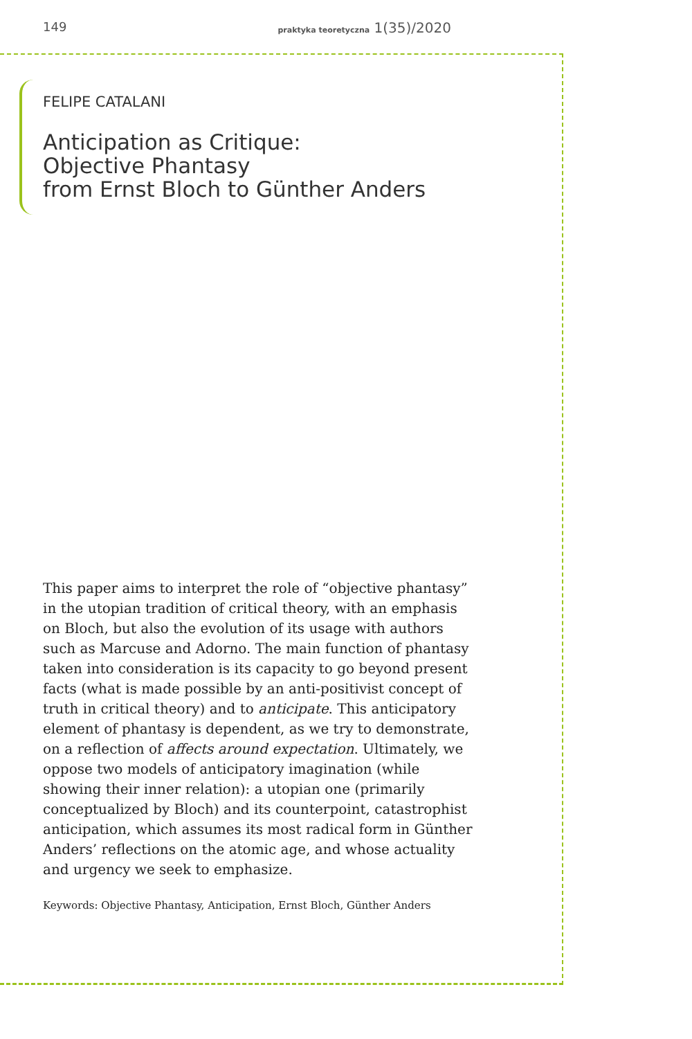149 praktyka teoretyczna 1(35)/2020
FELIPE CATALANI
Anticipation as Critique:
Objective Phantasy
from Ernst Bloch to Günther Anders
This paper aims to interpret the role of “objective phantasy” in the utopian tradition of critical theory, with an emphasis on Bloch, but also the evolution of its usage with authors such as Marcuse and Adorno. The main function of phantasy taken into consideration is its capacity to go beyond present facts (what is made possible by an anti-positivist concept of truth in critical theory) and to anticipate. This anticipatory element of phantasy is dependent, as we try to demonstrate, on a reflection of affects around expectation. Ultimately, we oppose two models of anticipatory imagination (while showing their inner relation): a utopian one (primarily conceptualized by Bloch) and its counterpoint, catastrophist anticipation, which assumes its most radical form in Günther Anders’ reflections on the atomic age, and whose actuality and urgency we seek to emphasize.
Keywords: Objective Phantasy, Anticipation, Ernst Bloch, Günther Anders